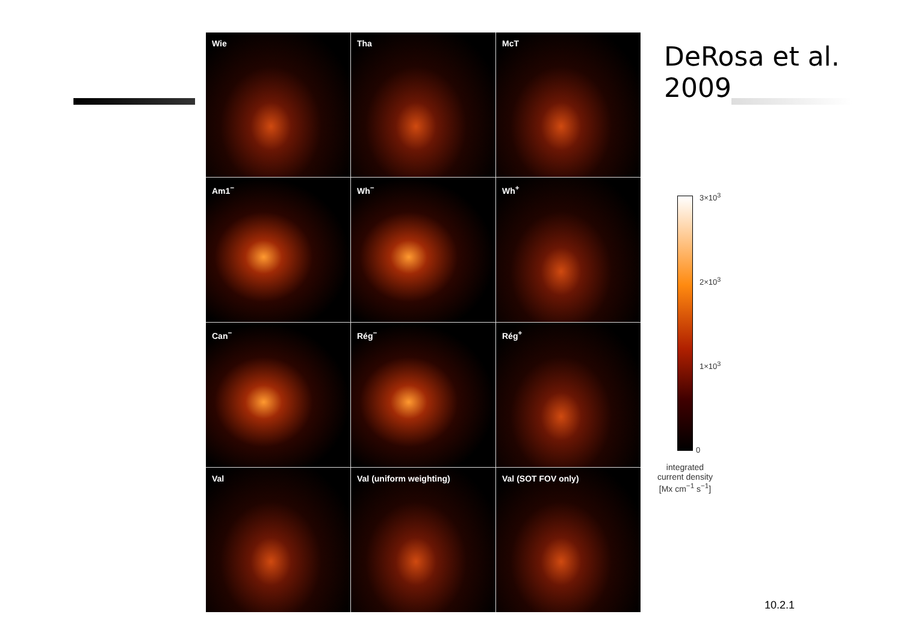DeRosa et al.
2009
Wie
Tha
McT
Am1<sup>−</sup>
Wh<sup>−</sup>
Wh<sup>+</sup>
Can<sup>−</sup>
Rég<sup>−</sup>
Rég<sup>+</sup>
Val
Val (uniform weighting)
Val (SOT FOV only)
3×10<sup>3</sup>
2×10<sup>3</sup>
1×10<sup>3</sup>
0
integrated current density [Mx cm<sup>−1</sup> s<sup>−1</sup>]
10.2.1